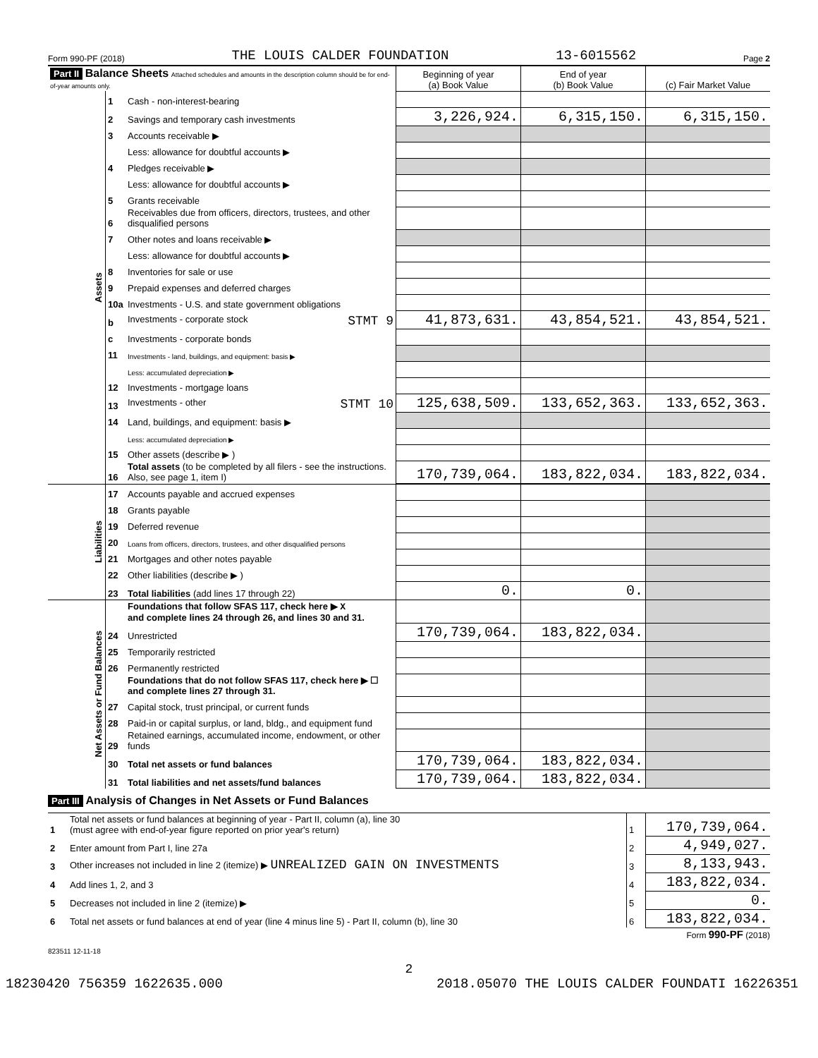Form 990-PF (2018) THE LOUIS CALDER FOUNDATION 13-6015562 Page 2
| Part II Balance Sheets Attached schedules and amounts in the description column should be for end-of-year amounts only. | | | Beginning of year (a) Book Value | End of year (b) Book Value | (c) Fair Market Value |
| --- | --- | --- | --- | --- | --- |
| Assets | 1 | Cash - non-interest-bearing | | | |
| | 2 | Savings and temporary cash investments | 3,226,924. | 6,315,150. | 6,315,150. |
| | 3 | Accounts receivable ▶ | | | |
| | | Less: allowance for doubtful accounts ▶ | | | |
| | 4 | Pledges receivable ▶ | | | |
| | | Less: allowance for doubtful accounts ▶ | | | |
| | 5 | Grants receivable | | | |
| | 6 | Receivables due from officers, directors, trustees, and other disqualified persons | | | |
| | 7 | Other notes and loans receivable ▶ | | | |
| | | Less: allowance for doubtful accounts ▶ | | | |
| | 8 | Inventories for sale or use | | | |
| | 9 | Prepaid expenses and deferred charges | | | |
| | 10a | Investments - U.S. and state government obligations | | | |
| | b | Investments - corporate stock STMT 9 | 41,873,631. | 43,854,521. | 43,854,521. |
| | c | Investments - corporate bonds | | | |
| | 11 | Investments - land, buildings, and equipment: basis ▶ | | | |
| | | Less: accumulated depreciation ▶ | | | |
| | 12 | Investments - mortgage loans | | | |
| | 13 | Investments - other STMT 10 | 125,638,509. | 133,652,363. | 133,652,363. |
| | 14 | Land, buildings, and equipment: basis ▶ | | | |
| | | Less: accumulated depreciation ▶ | | | |
| | 15 | Other assets (describe ▶ ) | | | |
| | 16 | Total assets (to be completed by all filers - see the instructions. Also, see page 1, item I) | 170,739,064. | 183,822,034. | 183,822,034. |
| Liabilities | 17 | Accounts payable and accrued expenses | | | |
| | 18 | Grants payable | | | |
| | 19 | Deferred revenue | | | |
| | 20 | Loans from officers, directors, trustees, and other disqualified persons | | | |
| | 21 | Mortgages and other notes payable | | | |
| | 22 | Other liabilities (describe ▶ ) | | | |
| | 23 | Total liabilities (add lines 17 through 22) | 0. | 0. | |
| Net Assets or Fund Balances | | Foundations that follow SFAS 117, check here ▶ X and complete lines 24 through 26, and lines 30 and 31. | | | |
| | 24 | Unrestricted | 170,739,064. | 183,822,034. | |
| | 25 | Temporarily restricted | | | |
| | 26 | Permanently restricted | | | |
| | | Foundations that do not follow SFAS 117, check here ▶ ☐ and complete lines 27 through 31. | | | |
| | 27 | Capital stock, trust principal, or current funds | | | |
| | 28 | Paid-in or capital surplus, or land, bldg., and equipment fund | | | |
| | 29 | Retained earnings, accumulated income, endowment, or other funds | | | |
| | 30 | Total net assets or fund balances | 170,739,064. | 183,822,034. | |
| | 31 | Total liabilities and net assets/fund balances | 170,739,064. | 183,822,034. | |
Part III Analysis of Changes in Net Assets or Fund Balances
| 1 | Total net assets or fund balances at beginning of year - Part II, column (a), line 30 (must agree with end-of-year figure reported on prior year's return) | 1 | 170,739,064. |
| 2 | Enter amount from Part I, line 27a | 2 | 4,949,027. |
| 3 | Other increases not included in line 2 (itemize) ▶ UNREALIZED GAIN ON INVESTMENTS | 3 | 8,133,943. |
| 4 | Add lines 1, 2, and 3 | 4 | 183,822,034. |
| 5 | Decreases not included in line 2 (itemize) ▶ | 5 | 0. |
| 6 | Total net assets or fund balances at end of year (line 4 minus line 5) - Part II, column (b), line 30 | 6 | 183,822,034. |
Form 990-PF (2018)
823511 12-11-18
2
18230420 756359 1622635.000 2018.05070 THE LOUIS CALDER FOUNDATI 16226351